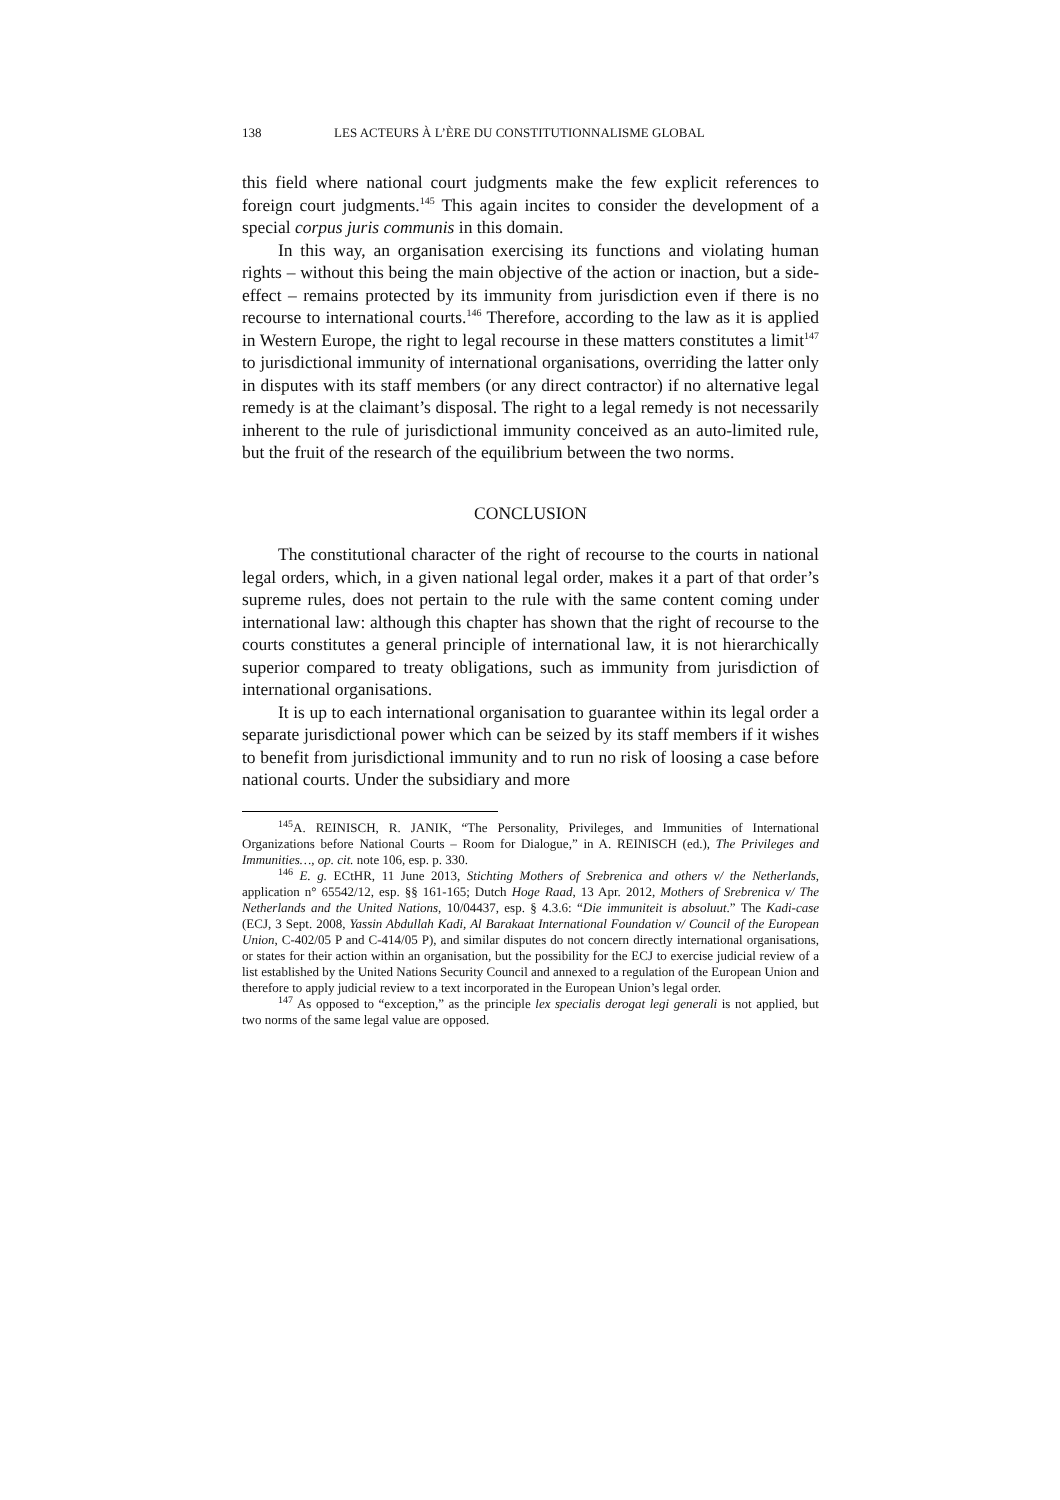138 LES ACTEURS À L’ÈRE DU CONSTITUTIONNALISME GLOBAL
this field where national court judgments make the few explicit references to foreign court judgments.<sup>145</sup> This again incites to consider the development of a special corpus juris communis in this domain.
In this way, an organisation exercising its functions and violating human rights – without this being the main objective of the action or inaction, but a side-effect – remains protected by its immunity from jurisdiction even if there is no recourse to international courts.<sup>146</sup> Therefore, according to the law as it is applied in Western Europe, the right to legal recourse in these matters constitutes a limit<sup>147</sup> to jurisdictional immunity of international organisations, overriding the latter only in disputes with its staff members (or any direct contractor) if no alternative legal remedy is at the claimant’s disposal. The right to a legal remedy is not necessarily inherent to the rule of jurisdictional immunity conceived as an auto-limited rule, but the fruit of the research of the equilibrium between the two norms.
CONCLUSION
The constitutional character of the right of recourse to the courts in national legal orders, which, in a given national legal order, makes it a part of that order’s supreme rules, does not pertain to the rule with the same content coming under international law: although this chapter has shown that the right of recourse to the courts constitutes a general principle of international law, it is not hierarchically superior compared to treaty obligations, such as immunity from jurisdiction of international organisations.
It is up to each international organisation to guarantee within its legal order a separate jurisdictional power which can be seized by its staff members if it wishes to benefit from jurisdictional immunity and to run no risk of loosing a case before national courts. Under the subsidiary and more
<sup>145</sup> A. REINISCH, R. JANIK, “The Personality, Privileges, and Immunities of International Organizations before National Courts – Room for Dialogue,” in A. REINISCH (ed.), The Privileges and Immunities…, op. cit. note 106, esp. p. 330.
<sup>146</sup> E. g. ECtHR, 11 June 2013, Stichting Mothers of Srebrenica and others v/ the Netherlands, application n° 65542/12, esp. §§ 161-165; Dutch Hoge Raad, 13 Apr. 2012, Mothers of Srebrenica v/ The Netherlands and the United Nations, 10/04437, esp. § 4.3.6: “Die immuniteit is absoluut.” The Kadi-case (ECJ, 3 Sept. 2008, Yassin Abdullah Kadi, Al Barakaat International Foundation v/ Council of the European Union, C-402/05 P and C-414/05 P), and similar disputes do not concern directly international organisations, or states for their action within an organisation, but the possibility for the ECJ to exercise judicial review of a list established by the United Nations Security Council and annexed to a regulation of the European Union and therefore to apply judicial review to a text incorporated in the European Union’s legal order.
<sup>147</sup> As opposed to “exception,” as the principle lex specialis derogat legi generali is not applied, but two norms of the same legal value are opposed.